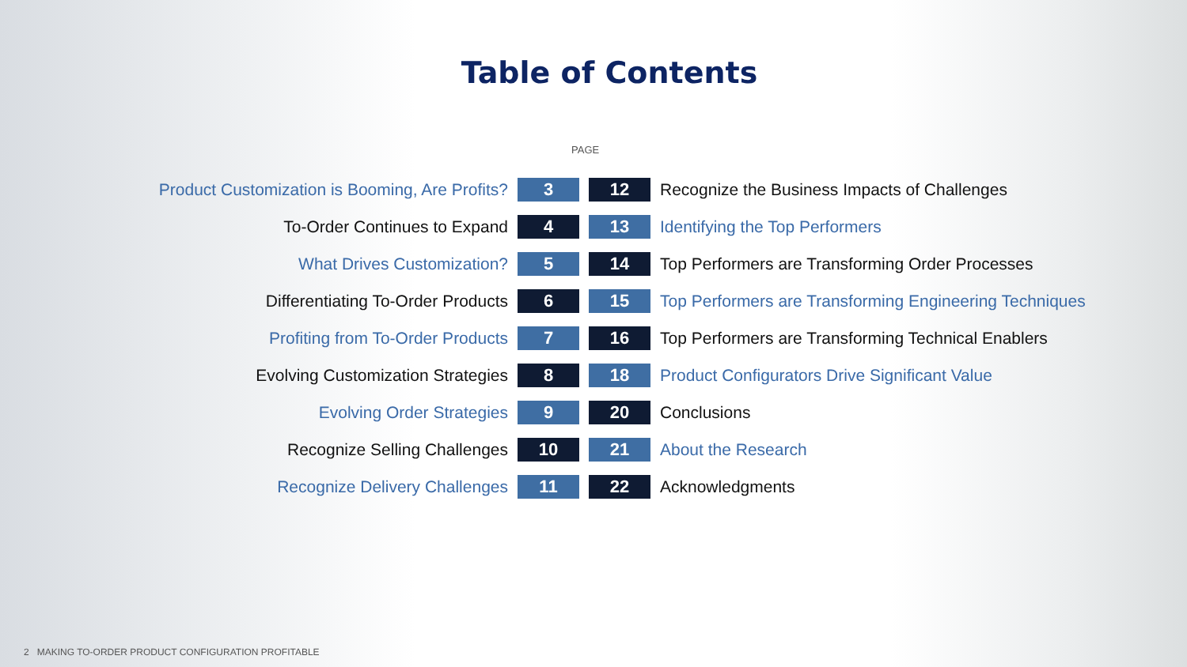Table of Contents
PAGE
| Product Customization is Booming, Are Profits? | 3 | 12 | Recognize the Business Impacts of Challenges |
| To-Order Continues to Expand | 4 | 13 | Identifying the Top Performers |
| What Drives Customization? | 5 | 14 | Top Performers are Transforming Order Processes |
| Differentiating To-Order Products | 6 | 15 | Top Performers are Transforming Engineering Techniques |
| Profiting from To-Order Products | 7 | 16 | Top Performers are Transforming Technical Enablers |
| Evolving Customization Strategies | 8 | 18 | Product Configurators Drive Significant Value |
| Evolving Order Strategies | 9 | 20 | Conclusions |
| Recognize Selling Challenges | 10 | 21 | About the Research |
| Recognize Delivery Challenges | 11 | 22 | Acknowledgments |
2 MAKING TO-ORDER PRODUCT CONFIGURATION PROFITABLE